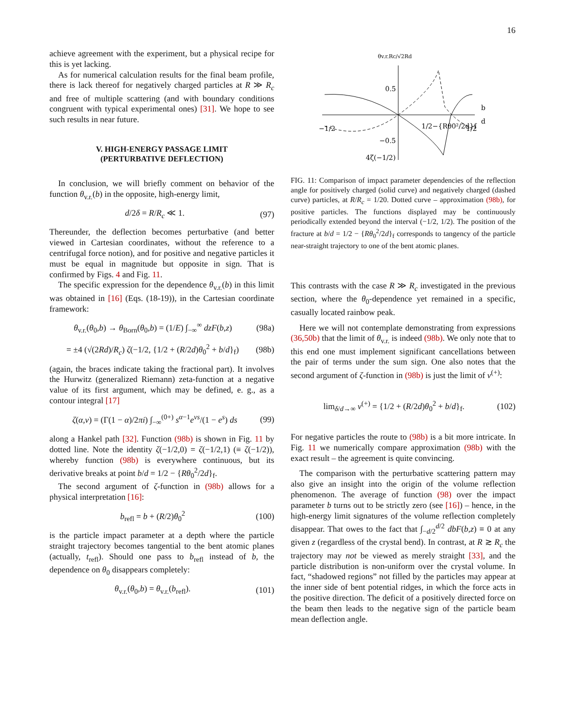16
achieve agreement with the experiment, but a physical recipe for this is yet lacking.
As for numerical calculation results for the final beam profile, there is lack thereof for negatively charged particles at R ≫ R<sub>c</sub> and free of multiple scattering (and with boundary conditions congruent with typical experimental ones) [31]. We hope to see such results in near future.
V. HIGH-ENERGY PASSAGE LIMIT
(PERTURBATIVE DEFLECTION)
In conclusion, we will briefly comment on behavior of the function θ<sub>v.r.</sub>(b) in the opposite, high-energy limit,
d/2δ = R/R<sub>c</sub> ≪ 1. (97)
Thereunder, the deflection becomes perturbative (and better viewed in Cartesian coordinates, without the reference to a centrifugal force notion), and for positive and negative particles it must be equal in magnitude but opposite in sign. That is confirmed by Figs. 4 and Fig. 11.
The specific expression for the dependence θ<sub>v.r.</sub>(b) in this limit was obtained in [16] (Eqs. (18-19)), in the Cartesian coordinate framework:
θ<sub>v.r.</sub>(θ<sub>0</sub>,b) → θ<sub>Born</sub>(θ<sub>0</sub>,b) = (1/E) ∫<sub>−∞</sub><sup>∞</sup> dzF(b,z) (98a)
= ±4 (√(2Rd)/R<sub>c</sub>) ζ(−1/2, {1/2 + (R/2d)θ<sub>0</sub><sup>2</sup> + b/d}<sub>f</sub>) (98b)
(again, the braces indicate taking the fractional part). It involves the Hurwitz (generalized Riemann) zeta-function at a negative value of its first argument, which may be defined, e. g., as a contour integral [17]
ζ(α,v) = (Γ(1 − α)/2πi) ∫<sub>−∞</sub><sup>(0+)</sup> s<sup>α−1</sup>e<sup>vs</sup>/(1 − e<sup>s</sup>) ds (99)
along a Hankel path [32]. Function (98b) is shown in Fig. 11 by dotted line. Note the identity ζ(−1/2,0) = ζ(−1/2,1) (≡ ζ(−1/2)), whereby function (98b) is everywhere continuous, but its derivative breaks at point b/d = 1/2 − {Rθ<sub>0</sub><sup>2</sup>/2d}<sub>f</sub>.
The second argument of ζ-function in (98b) allows for a physical interpretation [16]:
b<sub>refl</sub> = b + (R/2)θ<sub>0</sub><sup>2</sup> (100)
is the particle impact parameter at a depth where the particle straight trajectory becomes tangential to the bent atomic planes (actually, t<sub>refl</sub>). Should one pass to b<sub>refl</sub> instead of b, the dependence on θ<sub>0</sub> disappears completely:
θ<sub>v.r.</sub>(θ<sub>0</sub>,b) = θ<sub>v.r.</sub>(b<sub>refl</sub>). (101)
θv.r.Rc/√2Rd
0.5
−0.5
4ζ(−1/2)
−1/2
1/2
1/2−{Rθ0²/2d}f
b
d
FIG. 11: Comparison of impact parameter dependencies of the reflection angle for positively charged (solid curve) and negatively charged (dashed curve) particles, at R/R<sub>c</sub> = 1/20. Dotted curve – approximation (98b), for positive particles. The functions displayed may be continuously periodically extended beyond the interval (−1/2, 1/2). The position of the fracture at b/d = 1/2 − {Rθ<sub>0</sub><sup>2</sup>/2d}<sub>f</sub> corresponds to tangency of the particle near-straight trajectory to one of the bent atomic planes.
This contrasts with the case R ≫ R<sub>c</sub> investigated in the previous section, where the θ<sub>0</sub>-dependence yet remained in a specific, casually located rainbow peak.
Here we will not contemplate demonstrating from expressions (36,50b) that the limit of θ<sub>v.r.</sub> is indeed (98b). We only note that to this end one must implement significant cancellations between the pair of terms under the sum sign. One also notes that the second argument of ζ-function in (98b) is just the limit of ν<sup>(+)</sup>:
lim<sub>δ/d→∞</sub> ν<sup>(+)</sup> = {1/2 + (R/2d)θ<sub>0</sub><sup>2</sup> + b/d}<sub>f</sub>. (102)
For negative particles the route to (98b) is a bit more intricate. In Fig. 11 we numerically compare approximation (98b) with the exact result – the agreement is quite convincing.
The comparison with the perturbative scattering pattern may also give an insight into the origin of the volume reflection phenomenon. The average of function (98) over the impact parameter b turns out to be strictly zero (see [16]) – hence, in the high-energy limit signatures of the volume reflection completely disappear. That owes to the fact that ∫<sub>−d/2</sub><sup>d/2</sup> dbF(b,z) ≡ 0 at any given z (regardless of the crystal bend). In contrast, at R ≳ R<sub>c</sub> the trajectory may not be viewed as merely straight [33], and the particle distribution is non-uniform over the crystal volume. In fact, “shadowed regions” not filled by the particles may appear at the inner side of bent potential ridges, in which the force acts in the positive direction. The deficit of a positively directed force on the beam then leads to the negative sign of the particle beam mean deflection angle.